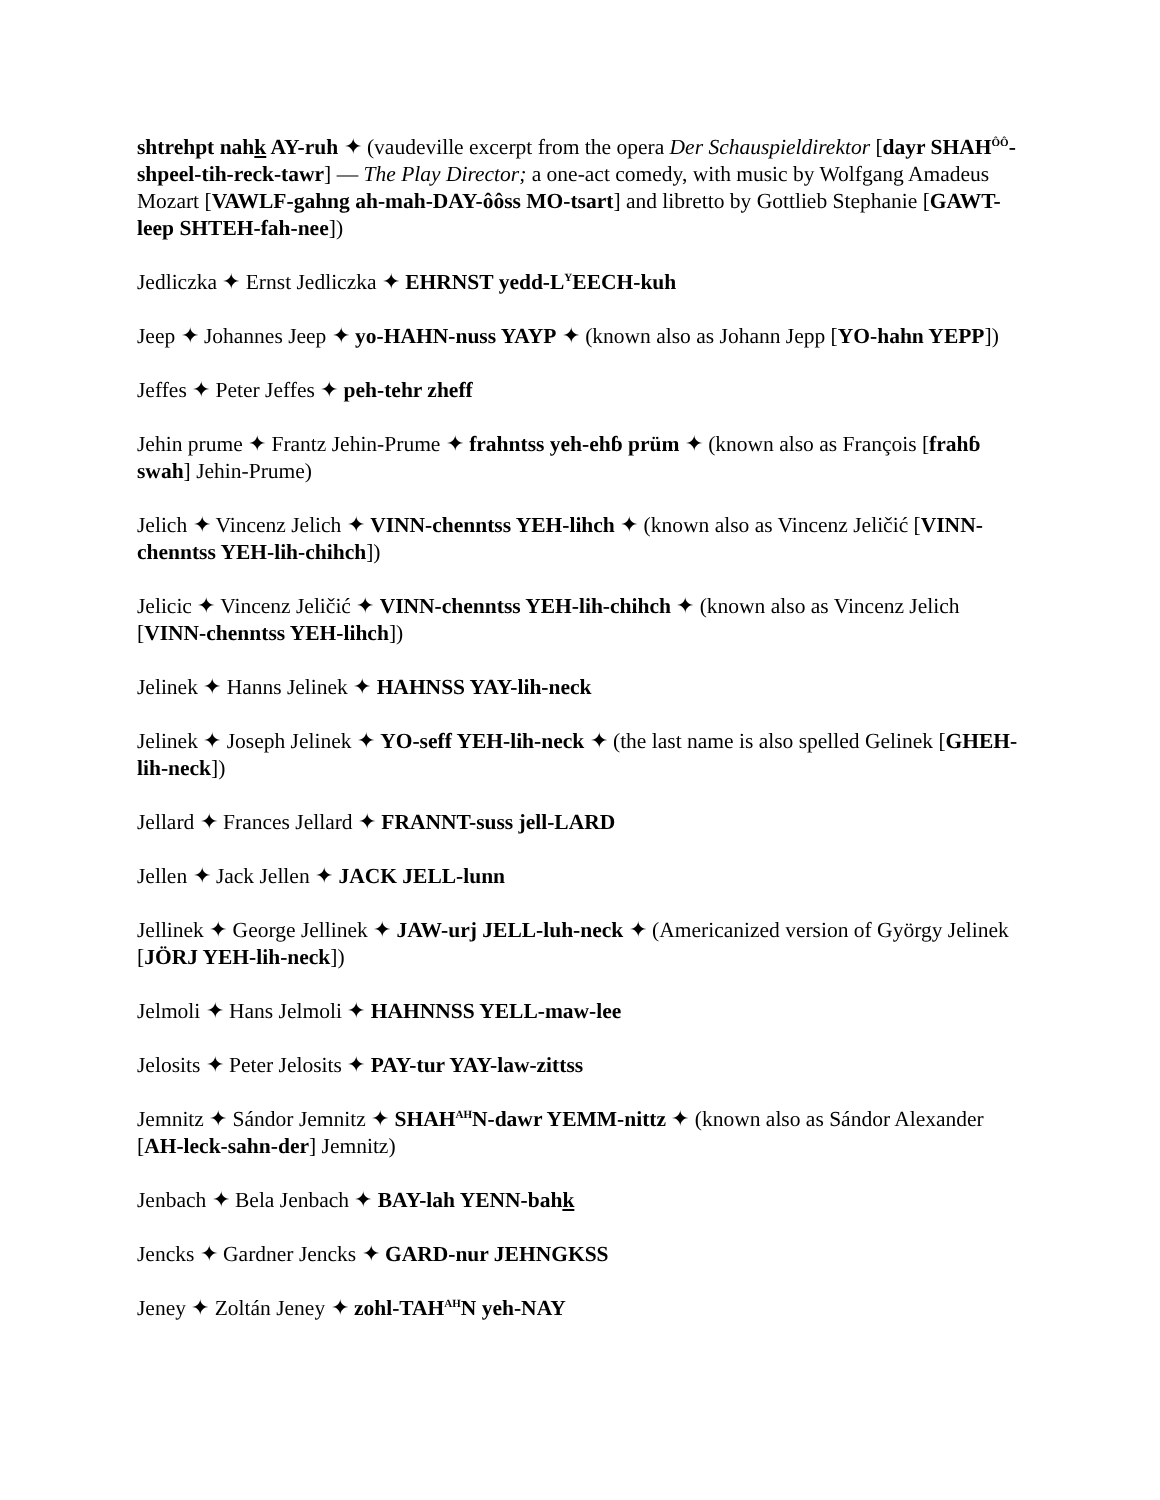shtrehpt nahk AY-ruh ✦ (vaudeville excerpt from the opera Der Schauspieldirektor [dayr SHAH<sup>ÔÔ</sup>-shpeel-tih-reck-tawr] — The Play Director; a one-act comedy, with music by Wolfgang Amadeus Mozart [VAWLF-gahng ah-mah-DAY-ôôss MO-tsart] and libretto by Gottlieb Stephanie [GAWT-leep SHTEH-fah-nee])
Jedliczka ✦ Ernst Jedliczka ✦ EHRNST yedd-L<sup>Y</sup>EECH-kuh
Jeep ✦ Johannes Jeep ✦ yo-HAHN-nuss YAYP ✦ (known also as Johann Jepp [YO-hahn YEPP])
Jeffes ✦ Peter Jeffes ✦ peh-tehr zheff
Jehin prume ✦ Frantz Jehin-Prume ✦ frahntss yeh-ehɓ prüm ✦ (known also as François [frahɓ swah] Jehin-Prume)
Jelich ✦ Vincenz Jelich ✦ VINN-chenntss YEH-lihch ✦ (known also as Vincenz Jeličić [VINN-chenntss YEH-lih-chihch])
Jelicic ✦ Vincenz Jeličić ✦ VINN-chenntss YEH-lih-chihch ✦ (known also as Vincenz Jelich [VINN-chenntss YEH-lihch])
Jelinek ✦ Hanns Jelinek ✦ HAHNSS YAY-lih-neck
Jelinek ✦ Joseph Jelinek ✦ YO-seff YEH-lih-neck ✦ (the last name is also spelled Gelinek [GHEH-lih-neck])
Jellard ✦ Frances Jellard ✦ FRANNT-suss jell-LARD
Jellen ✦ Jack Jellen ✦ JACK JELL-lunn
Jellinek ✦ George Jellinek ✦ JAW-urj JELL-luh-neck ✦ (Americanized version of György Jelinek [JÖRJ YEH-lih-neck])
Jelmoli ✦ Hans Jelmoli ✦ HAHNNSS YELL-maw-lee
Jelosits ✦ Peter Jelosits ✦ PAY-tur YAY-law-zittss
Jemnitz ✦ Sándor Jemnitz ✦ SHAH<sup>AH</sup>N-dawr YEMM-nittz ✦ (known also as Sándor Alexander [AH-leck-sahn-der] Jemnitz)
Jenbach ✦ Bela Jenbach ✦ BAY-lah YENN-bahk
Jencks ✦ Gardner Jencks ✦ GARD-nur JEHNGKSS
Jeney ✦ Zoltán Jeney ✦ zohl-TAH<sup>AH</sup>N yeh-NAY